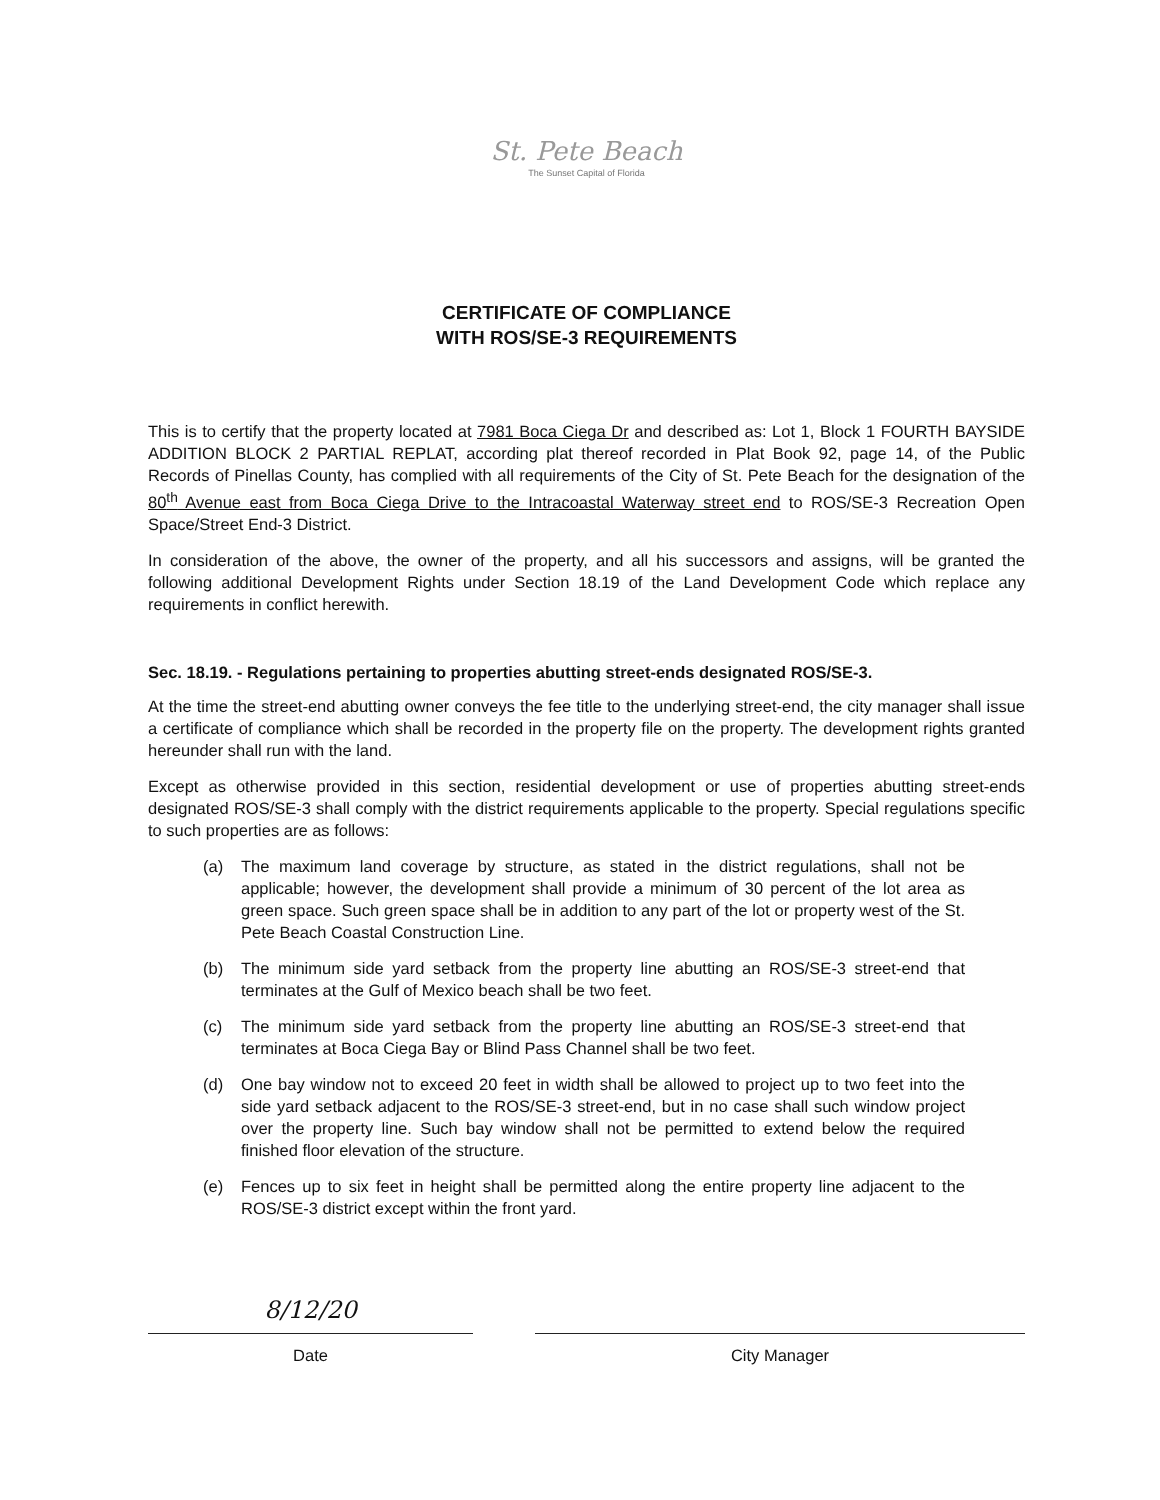St. Pete Beach
The Sunset Capital of Florida
CERTIFICATE OF COMPLIANCE
WITH ROS/SE-3 REQUIREMENTS
This is to certify that the property located at 7981 Boca Ciega Dr and described as: Lot 1, Block 1 FOURTH BAYSIDE ADDITION BLOCK 2 PARTIAL REPLAT, according plat thereof recorded in Plat Book 92, page 14, of the Public Records of Pinellas County, has complied with all requirements of the City of St. Pete Beach for the designation of the 80<sup>th</sup> Avenue east from Boca Ciega Drive to the Intracoastal Waterway street end to ROS/SE-3 Recreation Open Space/Street End-3 District.
In consideration of the above, the owner of the property, and all his successors and assigns, will be granted the following additional Development Rights under Section 18.19 of the Land Development Code which replace any requirements in conflict herewith.
Sec. 18.19. - Regulations pertaining to properties abutting street-ends designated ROS/SE-3.
At the time the street-end abutting owner conveys the fee title to the underlying street-end, the city manager shall issue a certificate of compliance which shall be recorded in the property file on the property. The development rights granted hereunder shall run with the land.
Except as otherwise provided in this section, residential development or use of properties abutting street-ends designated ROS/SE-3 shall comply with the district requirements applicable to the property. Special regulations specific to such properties are as follows:
(a) The maximum land coverage by structure, as stated in the district regulations, shall not be applicable; however, the development shall provide a minimum of 30 percent of the lot area as green space. Such green space shall be in addition to any part of the lot or property west of the St. Pete Beach Coastal Construction Line.
(b) The minimum side yard setback from the property line abutting an ROS/SE-3 street-end that terminates at the Gulf of Mexico beach shall be two feet.
(c) The minimum side yard setback from the property line abutting an ROS/SE-3 street-end that terminates at Boca Ciega Bay or Blind Pass Channel shall be two feet.
(d) One bay window not to exceed 20 feet in width shall be allowed to project up to two feet into the side yard setback adjacent to the ROS/SE-3 street-end, but in no case shall such window project over the property line. Such bay window shall not be permitted to extend below the required finished floor elevation of the structure.
(e) Fences up to six feet in height shall be permitted along the entire property line adjacent to the ROS/SE-3 district except within the front yard.
8/12/20
Date
City Manager